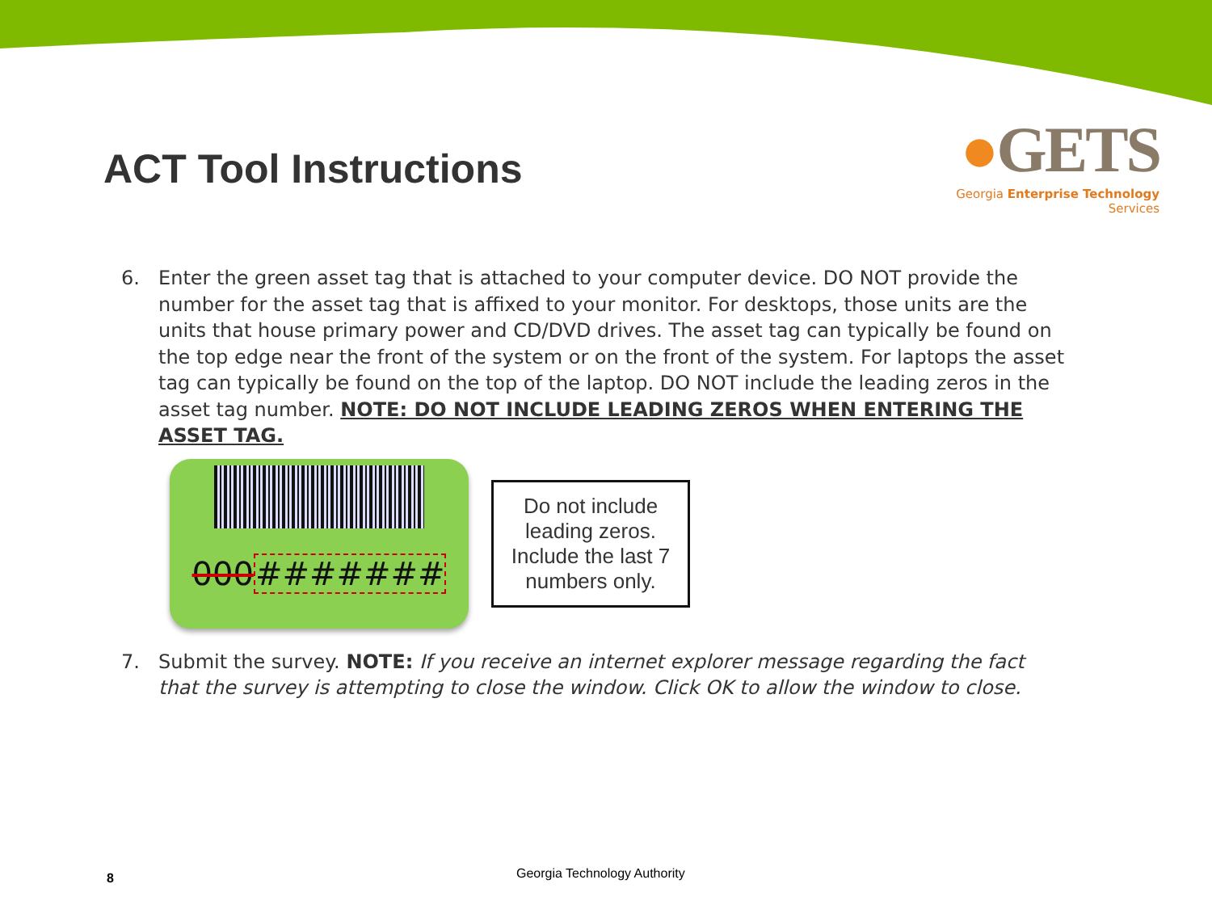ACT Tool Instructions
●GETS
Georgia Enterprise Technology Services
6. Enter the green asset tag that is attached to your computer device. DO NOT provide the number for the asset tag that is affixed to your monitor. For desktops, those units are the units that house primary power and CD/DVD drives. The asset tag can typically be found on the top edge near the front of the system or on the front of the system. For laptops the asset tag can typically be found on the top of the laptop. DO NOT include the leading zeros in the asset tag number. NOTE: DO NOT INCLUDE LEADING ZEROS WHEN ENTERING THE ASSET TAG.
000#######
Do not include leading zeros. Include the last 7 numbers only.
7. Submit the survey. NOTE: If you receive an internet explorer message regarding the fact that the survey is attempting to close the window. Click OK to allow the window to close.
8 Georgia Technology Authority